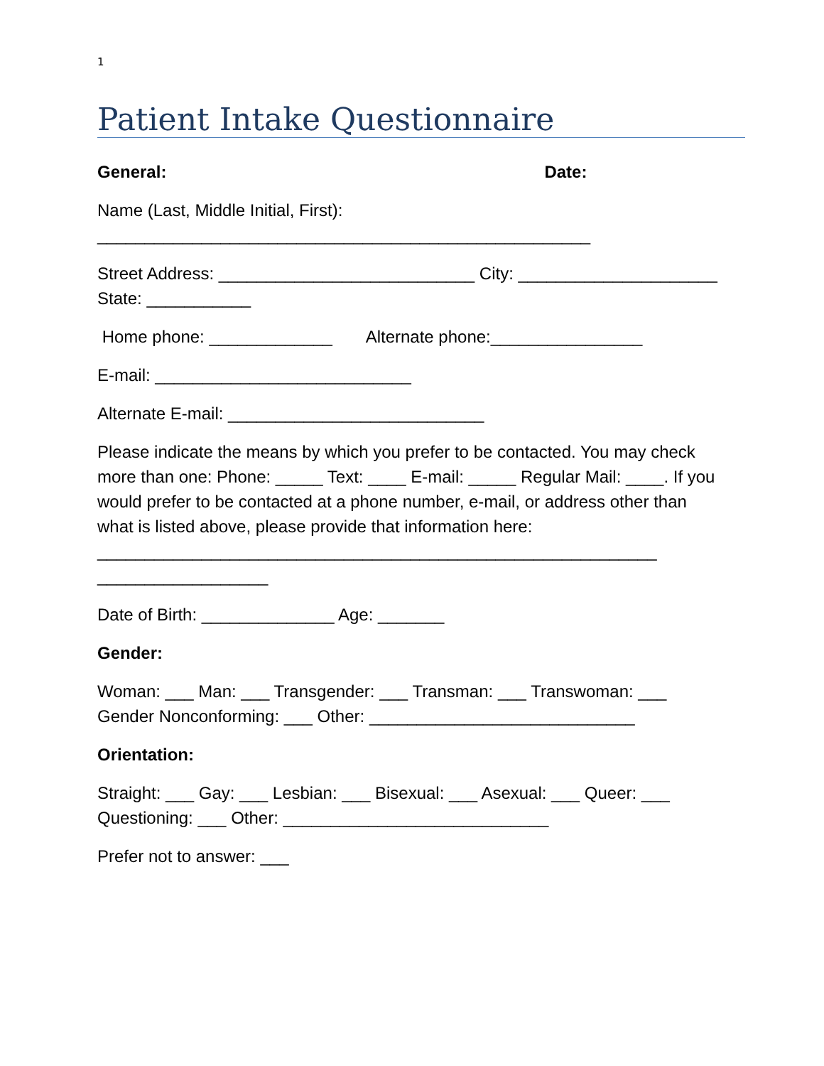1
Patient Intake Questionnaire
General: Date:
Name (Last, Middle Initial, First): ____________________________________________________
Street Address: ___________________________ City: _____________________ State: ___________
Home phone: _____________ Alternate phone:________________
E-mail: ___________________________
Alternate E-mail: ___________________________
Please indicate the means by which you prefer to be contacted. You may check more than one: Phone: _____ Text: ____ E-mail: _____ Regular Mail: ____. If you would prefer to be contacted at a phone number, e-mail, or address other than what is listed above, please provide that information here: ___________________________________________________________ __________________
Date of Birth: ______________ Age: _______
Gender:
Woman: ___ Man: ___ Transgender: ___ Transman: ___ Transwoman: ___ Gender Nonconforming: ___ Other: ____________________________
Orientation:
Straight: ___ Gay: ___ Lesbian: ___ Bisexual: ___ Asexual: ___ Queer: ___ Questioning: ___ Other: ____________________________
Prefer not to answer: ___